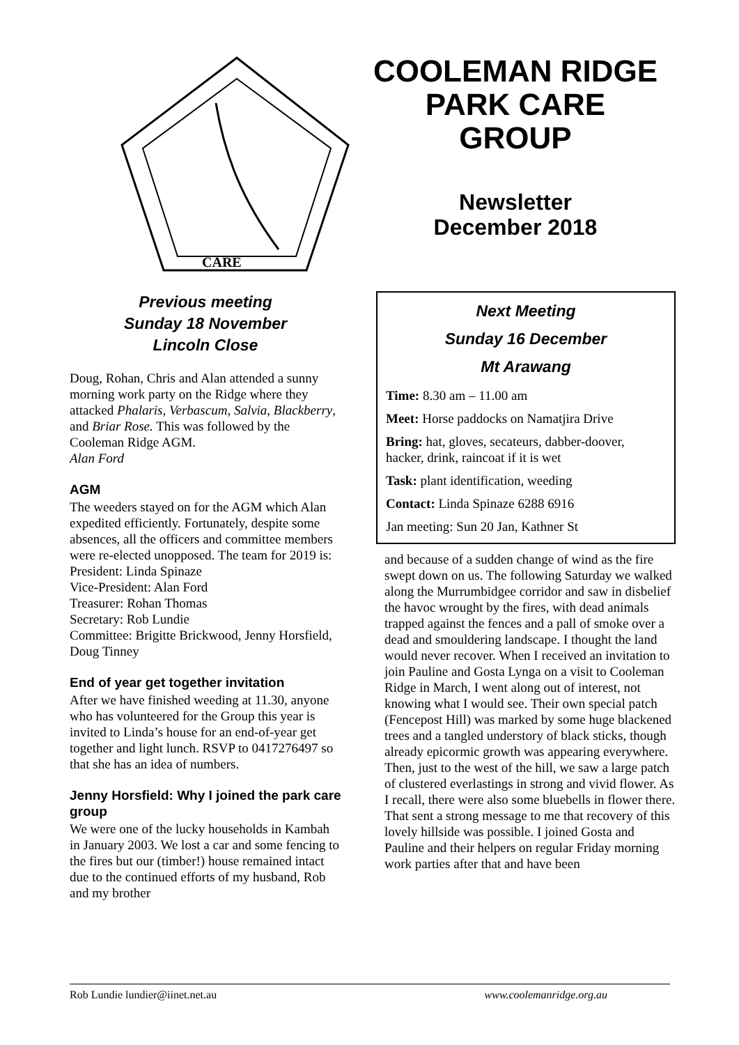CARE
COOLEMAN RIDGE PARK CARE GROUP
Newsletter
December 2018
Previous meeting
Sunday 18 November
Lincoln Close
Doug, Rohan, Chris and Alan attended a sunny morning work party on the Ridge where they attacked Phalaris, Verbascum, Salvia, Blackberry, and Briar Rose. This was followed by the Cooleman Ridge AGM.
Alan Ford
AGM
The weeders stayed on for the AGM which Alan expedited efficiently. Fortunately, despite some absences, all the officers and committee members were re-elected unopposed. The team for 2019 is:
President: Linda Spinaze
Vice-President: Alan Ford
Treasurer: Rohan Thomas
Secretary: Rob Lundie
Committee: Brigitte Brickwood, Jenny Horsfield, Doug Tinney
End of year get together invitation
After we have finished weeding at 11.30, anyone who has volunteered for the Group this year is invited to Linda’s house for an end-of-year get together and light lunch. RSVP to 0417276497 so that she has an idea of numbers.
Jenny Horsfield: Why I joined the park care group
We were one of the lucky households in Kambah in January 2003. We lost a car and some fencing to the fires but our (timber!) house remained intact due to the continued efforts of my husband, Rob and my brother
Next Meeting
Sunday 16 December
Mt Arawang
Time: 8.30 am – 11.00 am
Meet: Horse paddocks on Namatjira Drive
Bring: hat, gloves, secateurs, dabber-doover, hacker, drink, raincoat if it is wet
Task: plant identification, weeding
Contact: Linda Spinaze 6288 6916
Jan meeting: Sun 20 Jan, Kathner St
and because of a sudden change of wind as the fire swept down on us. The following Saturday we walked along the Murrumbidgee corridor and saw in disbelief the havoc wrought by the fires, with dead animals trapped against the fences and a pall of smoke over a dead and smouldering landscape. I thought the land would never recover. When I received an invitation to join Pauline and Gosta Lynga on a visit to Cooleman Ridge in March, I went along out of interest, not knowing what I would see. Their own special patch (Fencepost Hill) was marked by some huge blackened trees and a tangled understory of black sticks, though already epicormic growth was appearing everywhere. Then, just to the west of the hill, we saw a large patch of clustered everlastings in strong and vivid flower. As I recall, there were also some bluebells in flower there. That sent a strong message to me that recovery of this lovely hillside was possible. I joined Gosta and Pauline and their helpers on regular Friday morning work parties after that and have been
Rob Lundie lundier@iinet.net.au www.coolemanridge.org.au